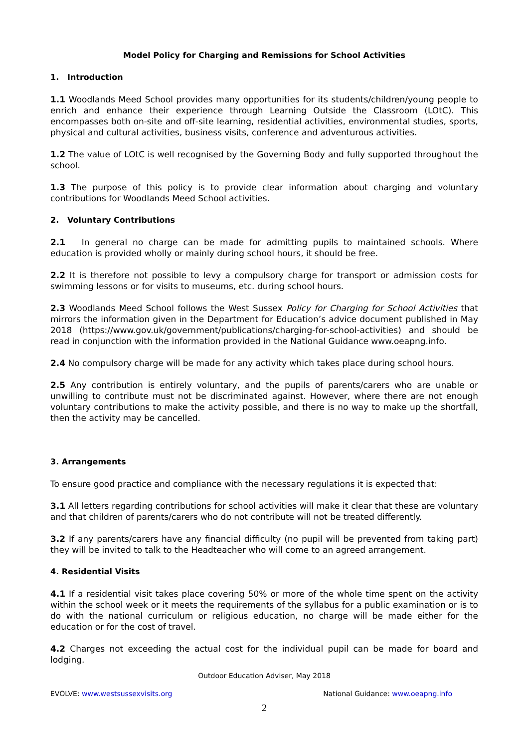Model Policy for Charging and Remissions for School Activities
1. Introduction
1.1 Woodlands Meed School provides many opportunities for its students/children/young people to enrich and enhance their experience through Learning Outside the Classroom (LOtC). This encompasses both on-site and off-site learning, residential activities, environmental studies, sports, physical and cultural activities, business visits, conference and adventurous activities.
1.2 The value of LOtC is well recognised by the Governing Body and fully supported throughout the school.
1.3 The purpose of this policy is to provide clear information about charging and voluntary contributions for Woodlands Meed School activities.
2. Voluntary Contributions
2.1 In general no charge can be made for admitting pupils to maintained schools. Where education is provided wholly or mainly during school hours, it should be free.
2.2 It is therefore not possible to levy a compulsory charge for transport or admission costs for swimming lessons or for visits to museums, etc. during school hours.
2.3 Woodlands Meed School follows the West Sussex Policy for Charging for School Activities that mirrors the information given in the Department for Education’s advice document published in May 2018 (https://www.gov.uk/government/publications/charging-for-school-activities) and should be read in conjunction with the information provided in the National Guidance www.oeapng.info.
2.4 No compulsory charge will be made for any activity which takes place during school hours.
2.5 Any contribution is entirely voluntary, and the pupils of parents/carers who are unable or unwilling to contribute must not be discriminated against. However, where there are not enough voluntary contributions to make the activity possible, and there is no way to make up the shortfall, then the activity may be cancelled.
3. Arrangements
To ensure good practice and compliance with the necessary regulations it is expected that:
3.1 All letters regarding contributions for school activities will make it clear that these are voluntary and that children of parents/carers who do not contribute will not be treated differently.
3.2 If any parents/carers have any financial difficulty (no pupil will be prevented from taking part) they will be invited to talk to the Headteacher who will come to an agreed arrangement.
4. Residential Visits
4.1 If a residential visit takes place covering 50% or more of the whole time spent on the activity within the school week or it meets the requirements of the syllabus for a public examination or is to do with the national curriculum or religious education, no charge will be made either for the education or for the cost of travel.
4.2 Charges not exceeding the actual cost for the individual pupil can be made for board and lodging.
Outdoor Education Adviser, May 2018
EVOLVE: www.westsussexvisits.org National Guidance: www.oeapng.info
2